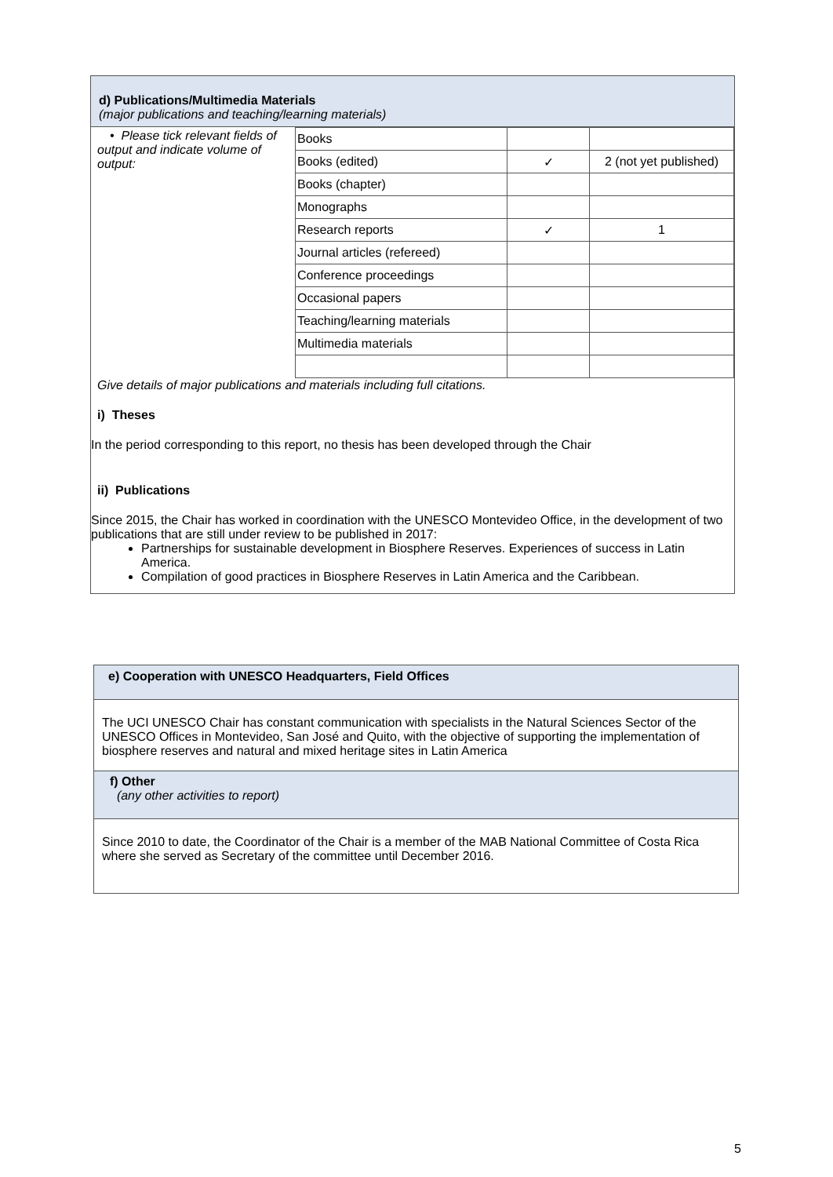d) Publications/Multimedia Materials
(major publications and teaching/learning materials)
• Please tick relevant fields of
output and indicate volume of output:
| Books | | |
| Books (edited) | ✓ | 2 (not yet published) |
| Books (chapter) | | |
| Monographs | | |
| Research reports | ✓ | 1 |
| Journal articles (refereed) | | |
| Conference proceedings | | |
| Occasional papers | | |
| Teaching/learning materials | | |
| Multimedia materials | | |
Give details of major publications and materials including full citations.
i) Theses
In the period corresponding to this report, no thesis has been developed through the Chair
ii) Publications
Since 2015, the Chair has worked in coordination with the UNESCO Montevideo Office, in the development of two publications that are still under review to be published in 2017:
Partnerships for sustainable development in Biosphere Reserves. Experiences of success in Latin America.
Compilation of good practices in Biosphere Reserves in Latin America and the Caribbean.
e) Cooperation with UNESCO Headquarters, Field Offices
The UCI UNESCO Chair has constant communication with specialists in the Natural Sciences Sector of the UNESCO Offices in Montevideo, San José and Quito, with the objective of supporting the implementation of biosphere reserves and natural and mixed heritage sites in Latin America
f) Other
(any other activities to report)
Since 2010 to date, the Coordinator of the Chair is a member of the MAB National Committee of Costa Rica where she served as Secretary of the committee until December 2016.
5